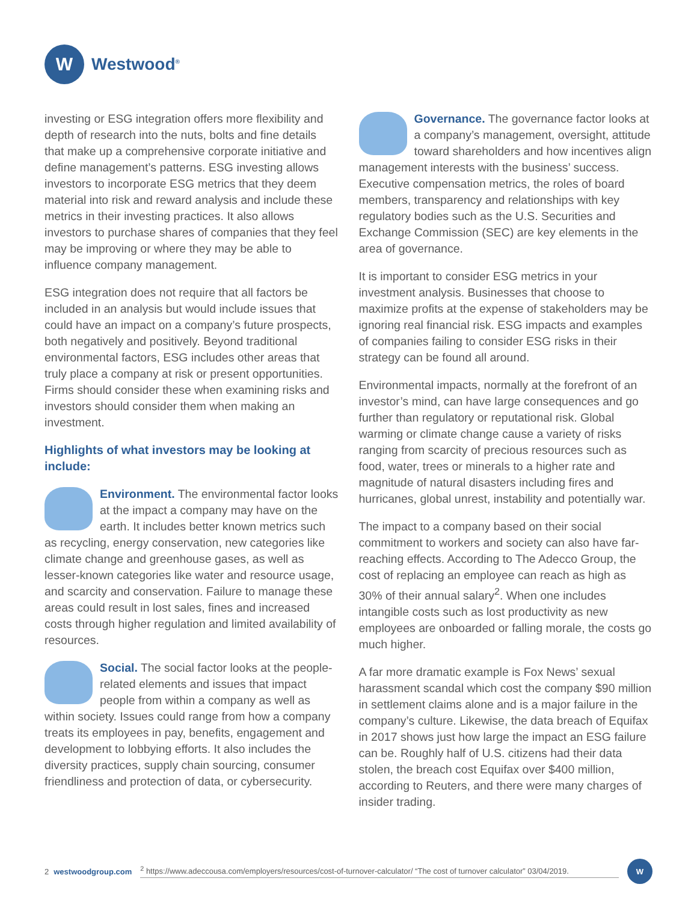W
Westwood<sup>®</sup>
investing or ESG integration offers more flexibility and depth of research into the nuts, bolts and fine details that make up a comprehensive corporate initiative and define management’s patterns. ESG investing allows investors to incorporate ESG metrics that they deem material into risk and reward analysis and include these metrics in their investing practices. It also allows investors to purchase shares of companies that they feel may be improving or where they may be able to influence company management.
ESG integration does not require that all factors be included in an analysis but would include issues that could have an impact on a company’s future prospects, both negatively and positively. Beyond traditional environmental factors, ESG includes other areas that truly place a company at risk or present opportunities. Firms should consider these when examining risks and investors should consider them when making an investment.
Highlights of what investors may be looking at include:
Environment. The environmental factor looks at the impact a company may have on the earth. It includes better known metrics such as recycling, energy conservation, new categories like climate change and greenhouse gases, as well as lesser-known categories like water and resource usage, and scarcity and conservation. Failure to manage these areas could result in lost sales, fines and increased costs through higher regulation and limited availability of resources.
Social. The social factor looks at the people-related elements and issues that impact people from within a company as well as within society. Issues could range from how a company treats its employees in pay, benefits, engagement and development to lobbying efforts. It also includes the diversity practices, supply chain sourcing, consumer friendliness and protection of data, or cybersecurity.
Governance. The governance factor looks at a company’s management, oversight, attitude toward shareholders and how incentives align management interests with the business’ success. Executive compensation metrics, the roles of board members, transparency and relationships with key regulatory bodies such as the U.S. Securities and Exchange Commission (SEC) are key elements in the area of governance.
It is important to consider ESG metrics in your investment analysis. Businesses that choose to maximize profits at the expense of stakeholders may be ignoring real financial risk. ESG impacts and examples of companies failing to consider ESG risks in their strategy can be found all around.
Environmental impacts, normally at the forefront of an investor’s mind, can have large consequences and go further than regulatory or reputational risk. Global warming or climate change cause a variety of risks ranging from scarcity of precious resources such as food, water, trees or minerals to a higher rate and magnitude of natural disasters including fires and hurricanes, global unrest, instability and potentially war.
The impact to a company based on their social commitment to workers and society can also have far-reaching effects. According to The Adecco Group, the cost of replacing an employee can reach as high as 30% of their annual salary<sup>2</sup>. When one includes intangible costs such as lost productivity as new employees are onboarded or falling morale, the costs go much higher.
A far more dramatic example is Fox News’ sexual harassment scandal which cost the company $90 million in settlement claims alone and is a major failure in the company’s culture. Likewise, the data breach of Equifax in 2017 shows just how large the impact an ESG failure can be. Roughly half of U.S. citizens had their data stolen, the breach cost Equifax over $400 million, according to Reuters, and there were many charges of insider trading.
2 westwoodgroup.com <sup>2</sup> https://www.adeccousa.com/employers/resources/cost-of-turnover-calculator/ “The cost of turnover calculator” 03/04/2019.
W